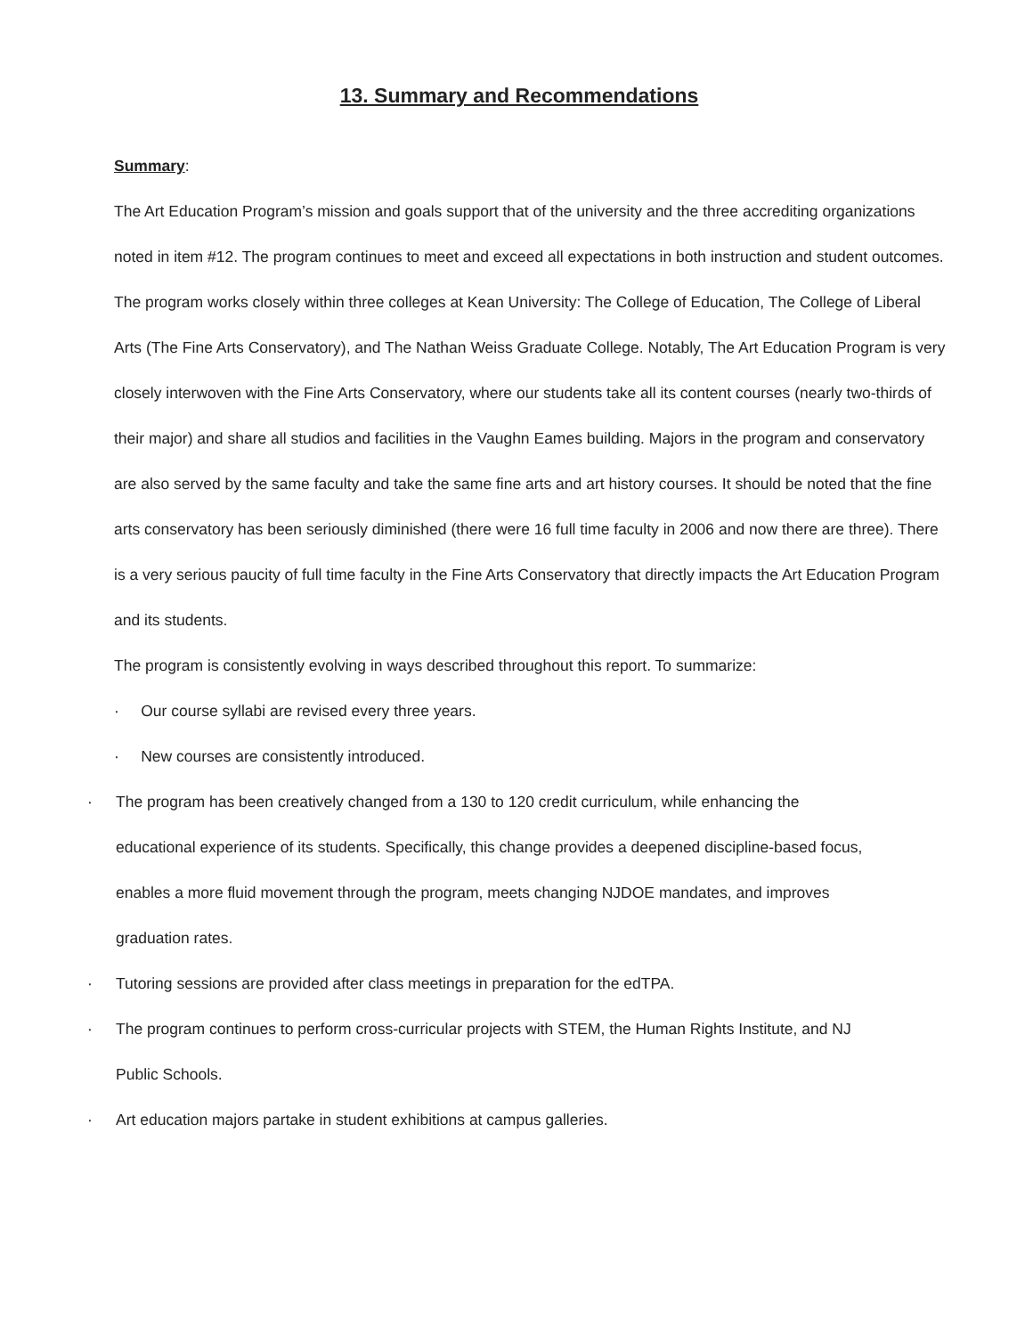13. Summary and Recommendations
Summary:
The Art Education Program’s mission and goals support that of the university and the three accrediting organizations noted in item #12. The program continues to meet and exceed all expectations in both instruction and student outcomes. The program works closely within three colleges at Kean University: The College of Education, The College of Liberal Arts (The Fine Arts Conservatory), and The Nathan Weiss Graduate College. Notably, The Art Education Program is very closely interwoven with the Fine Arts Conservatory, where our students take all its content courses (nearly two-thirds of their major) and share all studios and facilities in the Vaughn Eames building. Majors in the program and conservatory are also served by the same faculty and take the same fine arts and art history courses. It should be noted that the fine arts conservatory has been seriously diminished (there were 16 full time faculty in 2006 and now there are three). There is a very serious paucity of full time faculty in the Fine Arts Conservatory that directly impacts the Art Education Program and its students.
The program is consistently evolving in ways described throughout this report. To summarize:
· Our course syllabi are revised every three years.
· New courses are consistently introduced.
· The program has been creatively changed from a 130 to 120 credit curriculum, while enhancing the
educational experience of its students. Specifically, this change provides a deepened discipline-based focus,
enables a more fluid movement through the program, meets changing NJDOE mandates, and improves
graduation rates.
· Tutoring sessions are provided after class meetings in preparation for the edTPA.
· The program continues to perform cross-curricular projects with STEM, the Human Rights Institute, and NJ
Public Schools.
· Art education majors partake in student exhibitions at campus galleries.